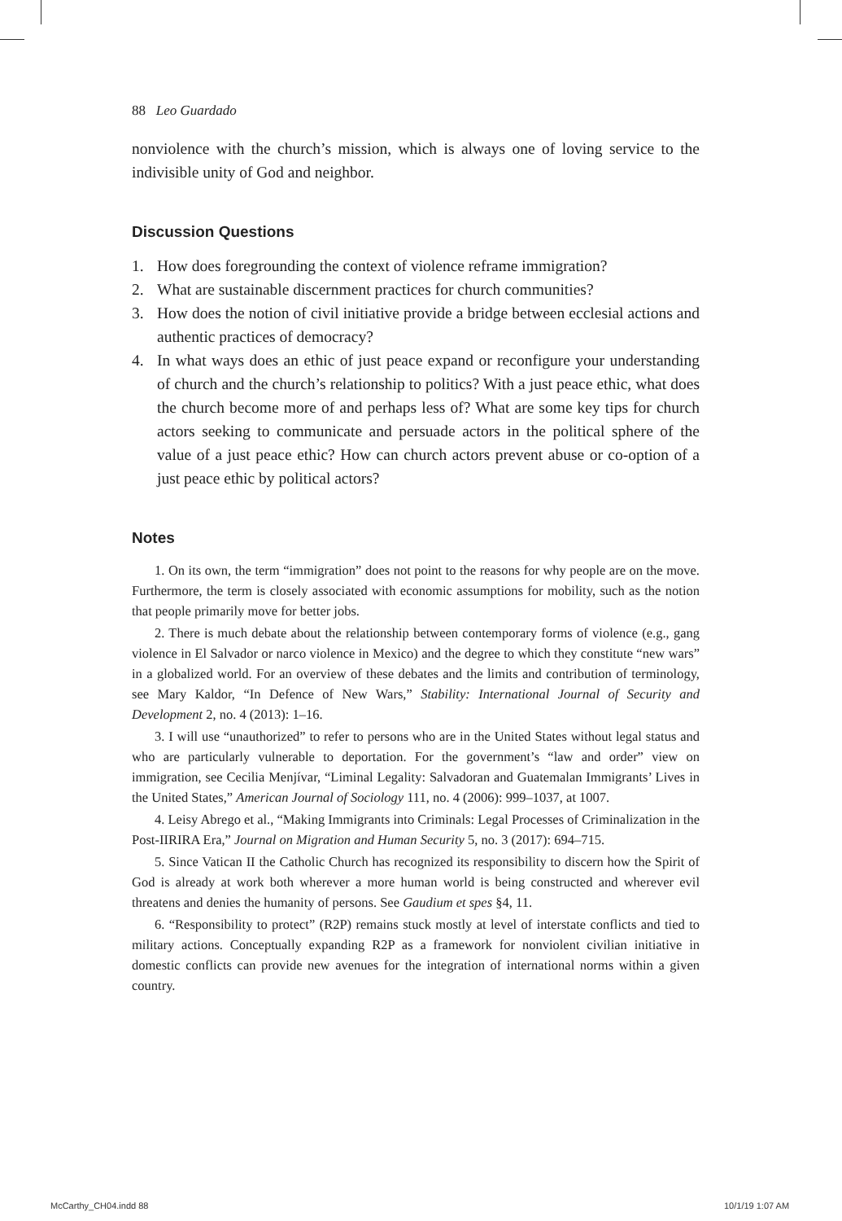88 Leo Guardado
nonviolence with the church’s mission, which is always one of loving service to the indivisible unity of God and neighbor.
Discussion Questions
1. How does foregrounding the context of violence reframe immigration?
2. What are sustainable discernment practices for church communities?
3. How does the notion of civil initiative provide a bridge between ecclesial actions and authentic practices of democracy?
4. In what ways does an ethic of just peace expand or reconfigure your understanding of church and the church’s relationship to politics? With a just peace ethic, what does the church become more of and perhaps less of? What are some key tips for church actors seeking to communicate and persuade actors in the political sphere of the value of a just peace ethic? How can church actors prevent abuse or co-option of a just peace ethic by political actors?
Notes
1. On its own, the term “immigration” does not point to the reasons for why people are on the move. Furthermore, the term is closely associated with economic assumptions for mobility, such as the notion that people primarily move for better jobs.
2. There is much debate about the relationship between contemporary forms of violence (e.g., gang violence in El Salvador or narco violence in Mexico) and the degree to which they constitute “new wars” in a globalized world. For an overview of these debates and the limits and contribution of terminology, see Mary Kaldor, “In Defence of New Wars,” Stability: International Journal of Security and Development 2, no. 4 (2013): 1–16.
3. I will use “unauthorized” to refer to persons who are in the United States without legal status and who are particularly vulnerable to deportation. For the government’s “law and order” view on immigration, see Cecilia Menjívar, “Liminal Legality: Salvadoran and Guatemalan Immigrants’ Lives in the United States,” American Journal of Sociology 111, no. 4 (2006): 999–1037, at 1007.
4. Leisy Abrego et al., “Making Immigrants into Criminals: Legal Processes of Criminalization in the Post-IIRIRA Era,” Journal on Migration and Human Security 5, no. 3 (2017): 694–715.
5. Since Vatican II the Catholic Church has recognized its responsibility to discern how the Spirit of God is already at work both wherever a more human world is being constructed and wherever evil threatens and denies the humanity of persons. See Gaudium et spes §4, 11.
6. “Responsibility to protect” (R2P) remains stuck mostly at level of interstate conflicts and tied to military actions. Conceptually expanding R2P as a framework for nonviolent civilian initiative in domestic conflicts can provide new avenues for the integration of international norms within a given country.
McCarthy_CH04.indd 88 10/1/19 1:07 AM